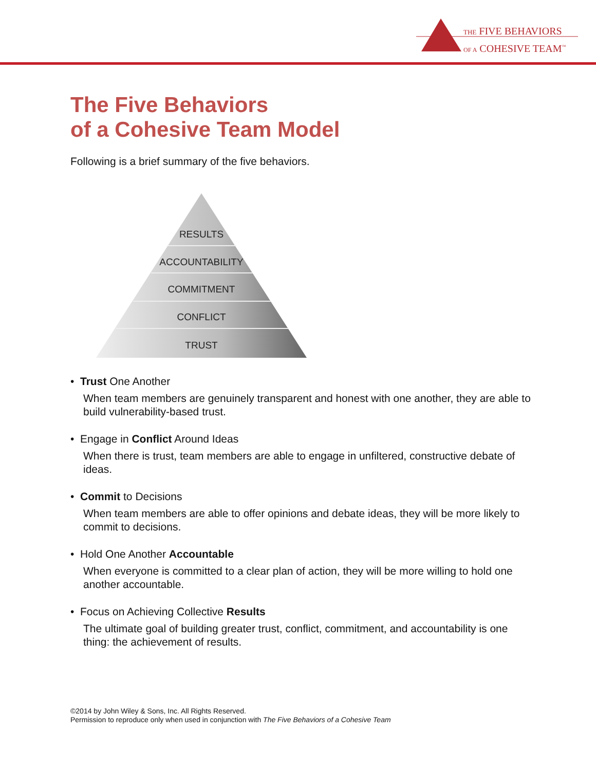THE FIVE BEHAVIORS
OF A COHESIVE TEAM<sup>™</sup>
The Five Behaviors
of a Cohesive Team Model
Following is a brief summary of the five behaviors.
RESULTS
ACCOUNTABILITY
COMMITMENT
CONFLICT
TRUST
• Trust One Another
When team members are genuinely transparent and honest with one another, they are able to build vulnerability-based trust.
• Engage in Conflict Around Ideas
When there is trust, team members are able to engage in unfiltered, constructive debate of ideas.
• Commit to Decisions
When team members are able to offer opinions and debate ideas, they will be more likely to commit to decisions.
• Hold One Another Accountable
When everyone is committed to a clear plan of action, they will be more willing to hold one another accountable.
• Focus on Achieving Collective Results
The ultimate goal of building greater trust, conflict, commitment, and accountability is one thing: the achievement of results.
©2014 by John Wiley & Sons, Inc. All Rights Reserved.
Permission to reproduce only when used in conjunction with The Five Behaviors of a Cohesive Team